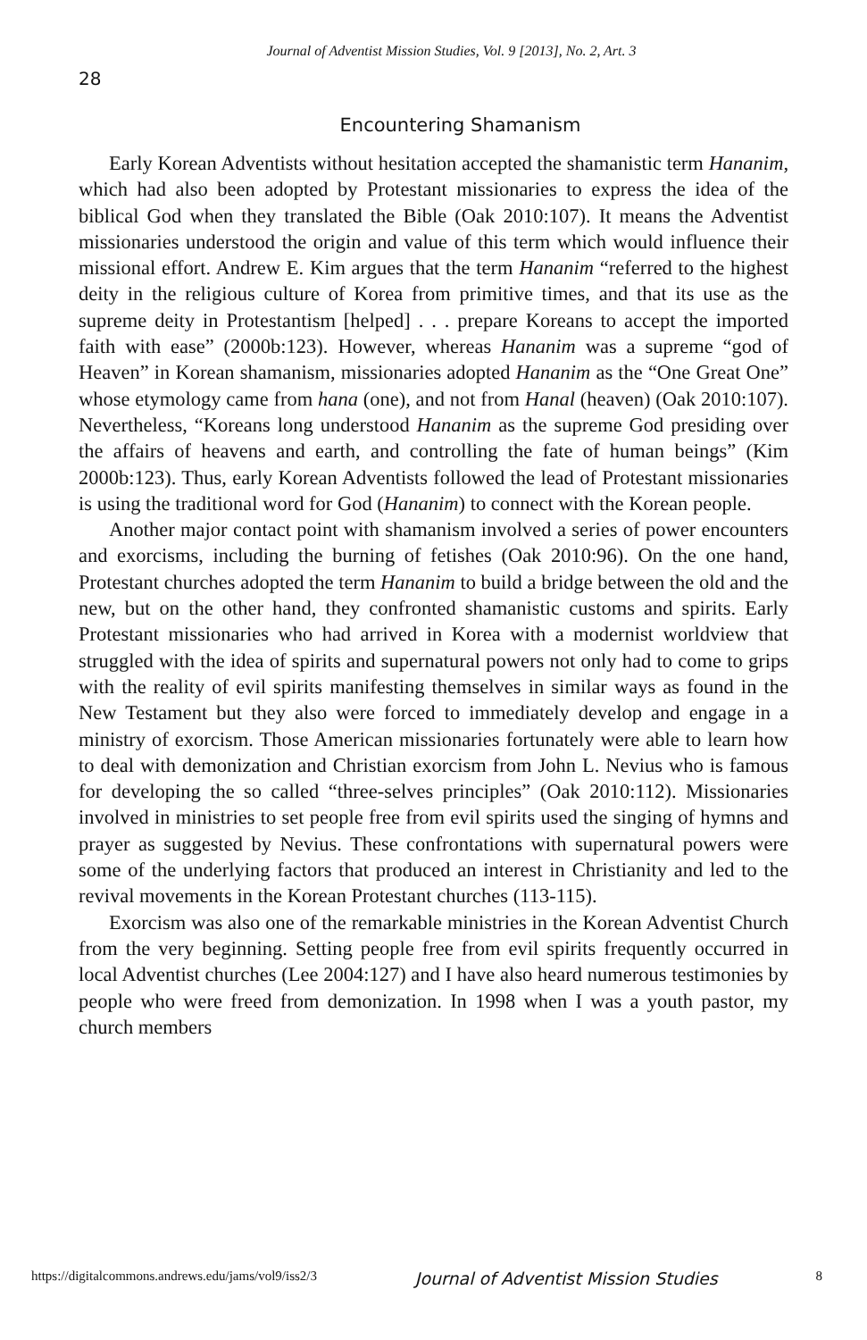Journal of Adventist Mission Studies, Vol. 9 [2013], No. 2, Art. 3
28
Encountering Shamanism
Early Korean Adventists without hesitation accepted the shamanistic term Hananim, which had also been adopted by Protestant missionaries to express the idea of the biblical God when they translated the Bible (Oak 2010:107). It means the Adventist missionaries understood the origin and value of this term which would influence their missional effort. Andrew E. Kim argues that the term Hananim “referred to the highest deity in the religious culture of Korea from primitive times, and that its use as the supreme deity in Protestantism [helped] . . . prepare Koreans to accept the imported faith with ease” (2000b:123). However, whereas Hananim was a supreme “god of Heaven” in Korean shamanism, missionaries adopted Hananim as the “One Great One” whose etymology came from hana (one), and not from Hanal (heaven) (Oak 2010:107). Nevertheless, “Koreans long understood Hananim as the supreme God presiding over the affairs of heavens and earth, and controlling the fate of human beings” (Kim 2000b:123). Thus, early Korean Adventists followed the lead of Protestant missionaries is using the traditional word for God (Hananim) to connect with the Korean people.
Another major contact point with shamanism involved a series of power encounters and exorcisms, including the burning of fetishes (Oak 2010:96). On the one hand, Protestant churches adopted the term Hananim to build a bridge between the old and the new, but on the other hand, they confronted shamanistic customs and spirits. Early Protestant missionaries who had arrived in Korea with a modernist worldview that struggled with the idea of spirits and supernatural powers not only had to come to grips with the reality of evil spirits manifesting themselves in similar ways as found in the New Testament but they also were forced to immediately develop and engage in a ministry of exorcism. Those American missionaries fortunately were able to learn how to deal with demonization and Christian exorcism from John L. Nevius who is famous for developing the so called “three-selves principles” (Oak 2010:112). Missionaries involved in ministries to set people free from evil spirits used the singing of hymns and prayer as suggested by Nevius. These confrontations with supernatural powers were some of the underlying factors that produced an interest in Christianity and led to the revival movements in the Korean Protestant churches (113-115).
Exorcism was also one of the remarkable ministries in the Korean Adventist Church from the very beginning. Setting people free from evil spirits frequently occurred in local Adventist churches (Lee 2004:127) and I have also heard numerous testimonies by people who were freed from demonization. In 1998 when I was a youth pastor, my church members
https://digitalcommons.andrews.edu/jams/vol9/iss2/3 Journal of Adventist Mission Studies 8